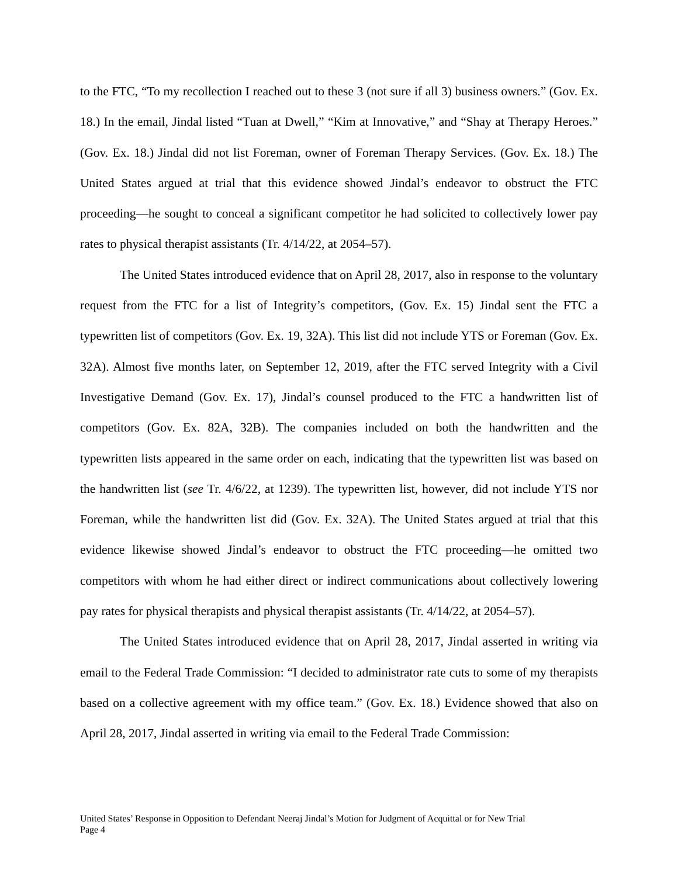to the FTC, “To my recollection I reached out to these 3 (not sure if all 3) business owners.” (Gov. Ex. 18.) In the email, Jindal listed “Tuan at Dwell,” “Kim at Innovative,” and “Shay at Therapy Heroes.” (Gov. Ex. 18.) Jindal did not list Foreman, owner of Foreman Therapy Services. (Gov. Ex. 18.) The United States argued at trial that this evidence showed Jindal’s endeavor to obstruct the FTC proceeding—he sought to conceal a significant competitor he had solicited to collectively lower pay rates to physical therapist assistants (Tr. 4/14/22, at 2054–57).
The United States introduced evidence that on April 28, 2017, also in response to the voluntary request from the FTC for a list of Integrity’s competitors, (Gov. Ex. 15) Jindal sent the FTC a typewritten list of competitors (Gov. Ex. 19, 32A). This list did not include YTS or Foreman (Gov. Ex. 32A). Almost five months later, on September 12, 2019, after the FTC served Integrity with a Civil Investigative Demand (Gov. Ex. 17), Jindal’s counsel produced to the FTC a handwritten list of competitors (Gov. Ex. 82A, 32B). The companies included on both the handwritten and the typewritten lists appeared in the same order on each, indicating that the typewritten list was based on the handwritten list (see Tr. 4/6/22, at 1239). The typewritten list, however, did not include YTS nor Foreman, while the handwritten list did (Gov. Ex. 32A). The United States argued at trial that this evidence likewise showed Jindal’s endeavor to obstruct the FTC proceeding—he omitted two competitors with whom he had either direct or indirect communications about collectively lowering pay rates for physical therapists and physical therapist assistants (Tr. 4/14/22, at 2054–57).
The United States introduced evidence that on April 28, 2017, Jindal asserted in writing via email to the Federal Trade Commission: “I decided to administrator rate cuts to some of my therapists based on a collective agreement with my office team.” (Gov. Ex. 18.) Evidence showed that also on April 28, 2017, Jindal asserted in writing via email to the Federal Trade Commission:
United States’ Response in Opposition to Defendant Neeraj Jindal’s Motion for Judgment of Acquittal or for New Trial
Page 4